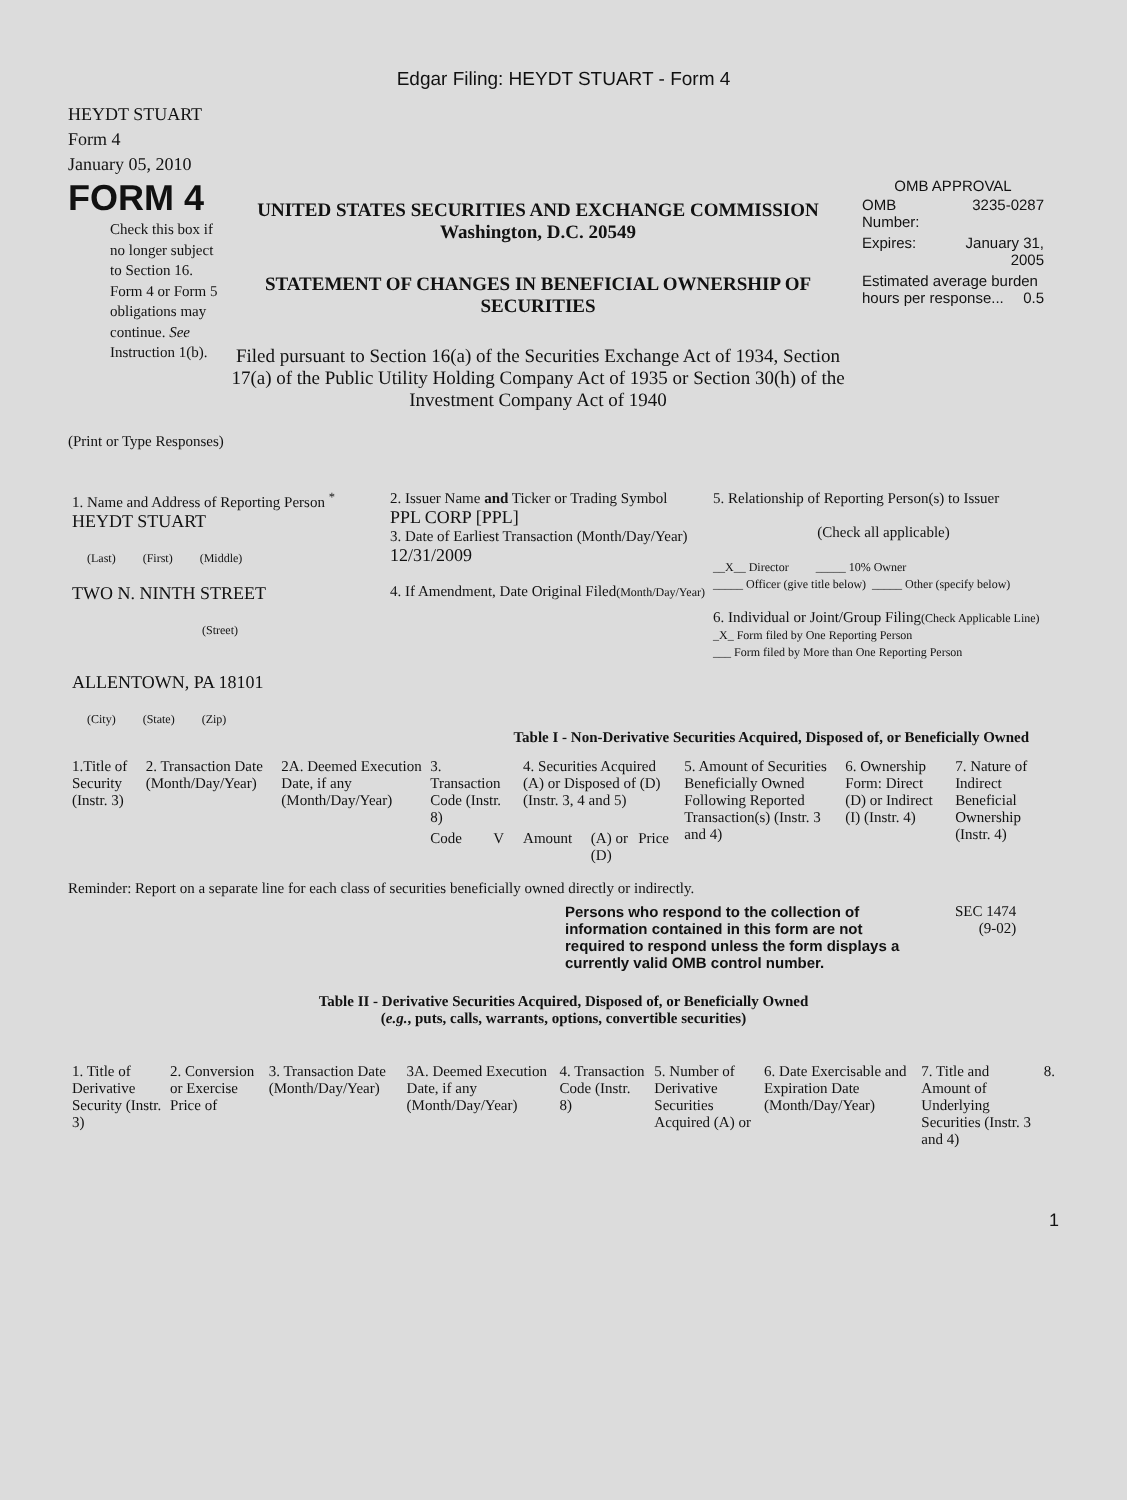Edgar Filing: HEYDT STUART - Form 4
HEYDT STUART
Form 4
January 05, 2010
FORM 4
Check this box if no longer subject to Section 16. Form 4 or Form 5 obligations may continue. See Instruction 1(b).
UNITED STATES SECURITIES AND EXCHANGE COMMISSION
Washington, D.C. 20549
STATEMENT OF CHANGES IN BENEFICIAL OWNERSHIP OF SECURITIES
Filed pursuant to Section 16(a) of the Securities Exchange Act of 1934, Section 17(a) of the Public Utility Holding Company Act of 1935 or Section 30(h) of the Investment Company Act of 1940
OMB APPROVAL
| OMB Number: | 3235-0287 |
| Expires: | January 31, 2005 |
| Estimated average burden hours per response... 0.5 | |
(Print or Type Responses)
| 1. Name and Address of Reporting Person <sup>*</sup> HEYDT STUART (Last) (First) (Middle) TWO N. NINTH STREET (Street) ALLENTOWN, PA 18101 (City) (State) (Zip) | 2. Issuer Name and Ticker or Trading Symbol PPL CORP [PPL] 3. Date of Earliest Transaction (Month/Day/Year) 12/31/2009 4. If Amendment, Date Original Filed (Month/Day/Year) | 5. Relationship of Reporting Person(s) to Issuer (Check all applicable) __X__ Director _____ 10% Owner _____ Officer (give title below) _____ Other (specify below) 6. Individual or Joint/Group Filing (Check Applicable Line) _X_ Form filed by One Reporting Person ___ Form filed by More than One Reporting Person |
Table I - Non-Derivative Securities Acquired, Disposed of, or Beneficially Owned
| 1.Title of Security (Instr. 3) | 2. Transaction Date (Month/Day/Year) | 2A. Deemed Execution Date, if any (Month/Day/Year) | 3. Transaction Code (Instr. 8) | | 4. Securities Acquired (A) or Disposed of (D) (Instr. 3, 4 and 5) | | | 5. Amount of Securities Beneficially Owned Following Reported Transaction(s) (Instr. 3 and 4) | 6. Ownership Form: Direct (D) or Indirect (I) (Instr. 4) | 7. Nature of Indirect Beneficial Ownership (Instr. 4) |
| --- | --- | --- | --- | --- | --- | --- | --- | --- | --- | --- |
| | | | Code | V | Amount | (A) or (D) | Price | | | |
Reminder: Report on a separate line for each class of securities beneficially owned directly or indirectly.
Persons who respond to the collection of information contained in this form are not required to respond unless the form displays a currently valid OMB control number.
SEC 1474
(9-02)
Table II - Derivative Securities Acquired, Disposed of, or Beneficially Owned
(e.g., puts, calls, warrants, options, convertible securities)
| 1. Title of Derivative Security (Instr. 3) | 2. Conversion or Exercise Price of | 3. Transaction Date (Month/Day/Year) | 3A. Deemed Execution Date, if any (Month/Day/Year) | 4. Transaction Code (Instr. 8) | 5. Number of Derivative Securities Acquired (A) or | 6. Date Exercisable and Expiration Date (Month/Day/Year) | 7. Title and Amount of Underlying Securities (Instr. 3 and 4) | 8. |
| --- | --- | --- | --- | --- | --- | --- | --- | --- |
1